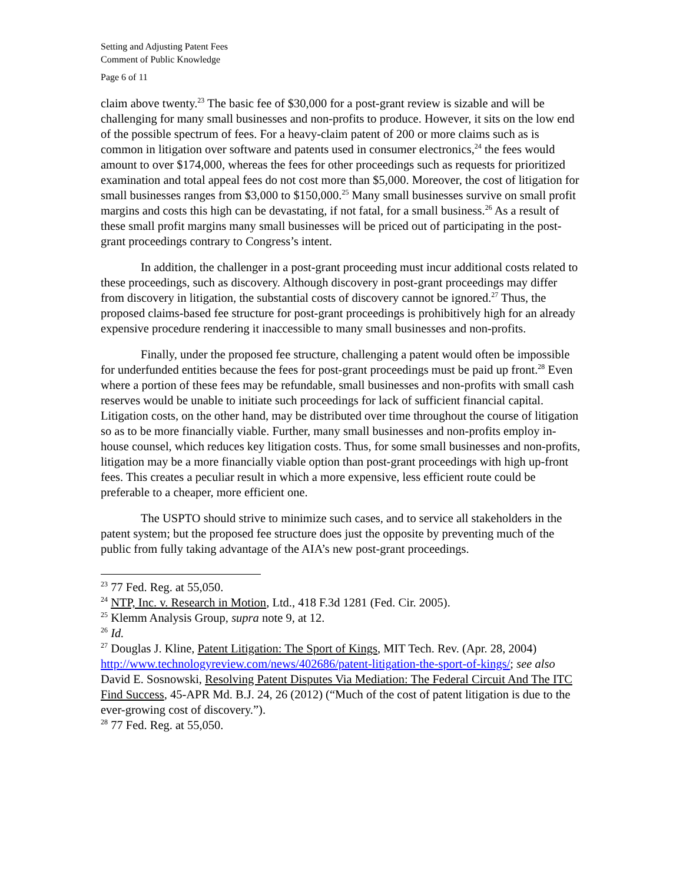Setting and Adjusting Patent Fees
Comment of Public Knowledge
Page 6 of 11
claim above twenty.<sup>23</sup> The basic fee of $30,000 for a post-grant review is sizable and will be challenging for many small businesses and non-profits to produce. However, it sits on the low end of the possible spectrum of fees. For a heavy-claim patent of 200 or more claims such as is common in litigation over software and patents used in consumer electronics,<sup>24</sup> the fees would amount to over $174,000, whereas the fees for other proceedings such as requests for prioritized examination and total appeal fees do not cost more than $5,000. Moreover, the cost of litigation for small businesses ranges from $3,000 to $150,000.<sup>25</sup> Many small businesses survive on small profit margins and costs this high can be devastating, if not fatal, for a small business.<sup>26</sup> As a result of these small profit margins many small businesses will be priced out of participating in the post-grant proceedings contrary to Congress’s intent.
In addition, the challenger in a post-grant proceeding must incur additional costs related to these proceedings, such as discovery. Although discovery in post-grant proceedings may differ from discovery in litigation, the substantial costs of discovery cannot be ignored.<sup>27</sup> Thus, the proposed claims-based fee structure for post-grant proceedings is prohibitively high for an already expensive procedure rendering it inaccessible to many small businesses and non-profits.
Finally, under the proposed fee structure, challenging a patent would often be impossible for underfunded entities because the fees for post-grant proceedings must be paid up front.<sup>28</sup> Even where a portion of these fees may be refundable, small businesses and non-profits with small cash reserves would be unable to initiate such proceedings for lack of sufficient financial capital. Litigation costs, on the other hand, may be distributed over time throughout the course of litigation so as to be more financially viable. Further, many small businesses and non-profits employ in-house counsel, which reduces key litigation costs. Thus, for some small businesses and non-profits, litigation may be a more financially viable option than post-grant proceedings with high up-front fees. This creates a peculiar result in which a more expensive, less efficient route could be preferable to a cheaper, more efficient one.
The USPTO should strive to minimize such cases, and to service all stakeholders in the patent system; but the proposed fee structure does just the opposite by preventing much of the public from fully taking advantage of the AIA’s new post-grant proceedings.
<sup>23</sup> 77 Fed. Reg. at 55,050.
<sup>24</sup> NTP, Inc. v. Research in Motion, Ltd., 418 F.3d 1281 (Fed. Cir. 2005).
<sup>25</sup> Klemm Analysis Group, supra note 9, at 12.
<sup>26</sup> Id.
<sup>27</sup> Douglas J. Kline, Patent Litigation: The Sport of Kings, MIT Tech. Rev. (Apr. 28, 2004) http://www.technologyreview.com/news/402686/patent-litigation-the-sport-of-kings/; see also David E. Sosnowski, Resolving Patent Disputes Via Mediation: The Federal Circuit And The ITC Find Success, 45-APR Md. B.J. 24, 26 (2012) (“Much of the cost of patent litigation is due to the ever-growing cost of discovery.”).
<sup>28</sup> 77 Fed. Reg. at 55,050.